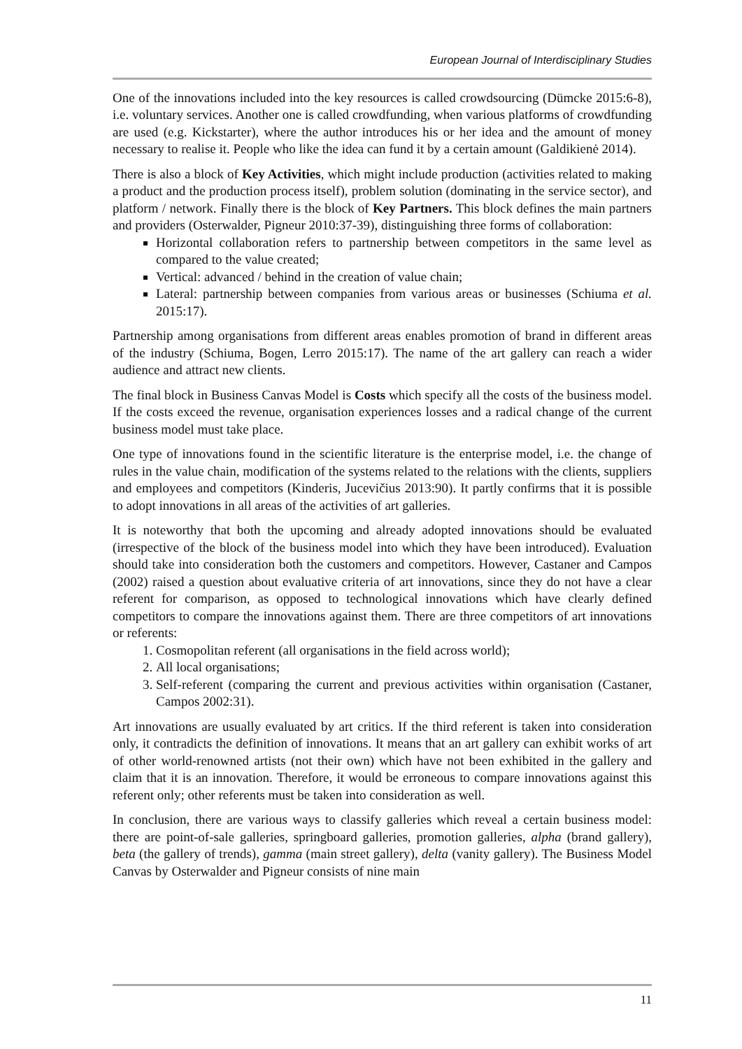European Journal of Interdisciplinary Studies
One of the innovations included into the key resources is called crowdsourcing (Dümcke 2015:6-8), i.e. voluntary services. Another one is called crowdfunding, when various platforms of crowdfunding are used (e.g. Kickstarter), where the author introduces his or her idea and the amount of money necessary to realise it. People who like the idea can fund it by a certain amount (Galdikienė 2014).
There is also a block of Key Activities, which might include production (activities related to making a product and the production process itself), problem solution (dominating in the service sector), and platform / network. Finally there is the block of Key Partners. This block defines the main partners and providers (Osterwalder, Pigneur 2010:37-39), distinguishing three forms of collaboration:
Horizontal collaboration refers to partnership between competitors in the same level as compared to the value created;
Vertical: advanced / behind in the creation of value chain;
Lateral: partnership between companies from various areas or businesses (Schiuma et al. 2015:17).
Partnership among organisations from different areas enables promotion of brand in different areas of the industry (Schiuma, Bogen, Lerro 2015:17). The name of the art gallery can reach a wider audience and attract new clients.
The final block in Business Canvas Model is Costs which specify all the costs of the business model. If the costs exceed the revenue, organisation experiences losses and a radical change of the current business model must take place.
One type of innovations found in the scientific literature is the enterprise model, i.e. the change of rules in the value chain, modification of the systems related to the relations with the clients, suppliers and employees and competitors (Kinderis, Jucevičius 2013:90). It partly confirms that it is possible to adopt innovations in all areas of the activities of art galleries.
It is noteworthy that both the upcoming and already adopted innovations should be evaluated (irrespective of the block of the business model into which they have been introduced). Evaluation should take into consideration both the customers and competitors. However, Castaner and Campos (2002) raised a question about evaluative criteria of art innovations, since they do not have a clear referent for comparison, as opposed to technological innovations which have clearly defined competitors to compare the innovations against them. There are three competitors of art innovations or referents:
1. Cosmopolitan referent (all organisations in the field across world);
2. All local organisations;
3. Self-referent (comparing the current and previous activities within organisation (Castaner, Campos 2002:31).
Art innovations are usually evaluated by art critics. If the third referent is taken into consideration only, it contradicts the definition of innovations. It means that an art gallery can exhibit works of art of other world-renowned artists (not their own) which have not been exhibited in the gallery and claim that it is an innovation. Therefore, it would be erroneous to compare innovations against this referent only; other referents must be taken into consideration as well.
In conclusion, there are various ways to classify galleries which reveal a certain business model: there are point-of-sale galleries, springboard galleries, promotion galleries, alpha (brand gallery), beta (the gallery of trends), gamma (main street gallery), delta (vanity gallery). The Business Model Canvas by Osterwalder and Pigneur consists of nine main
11